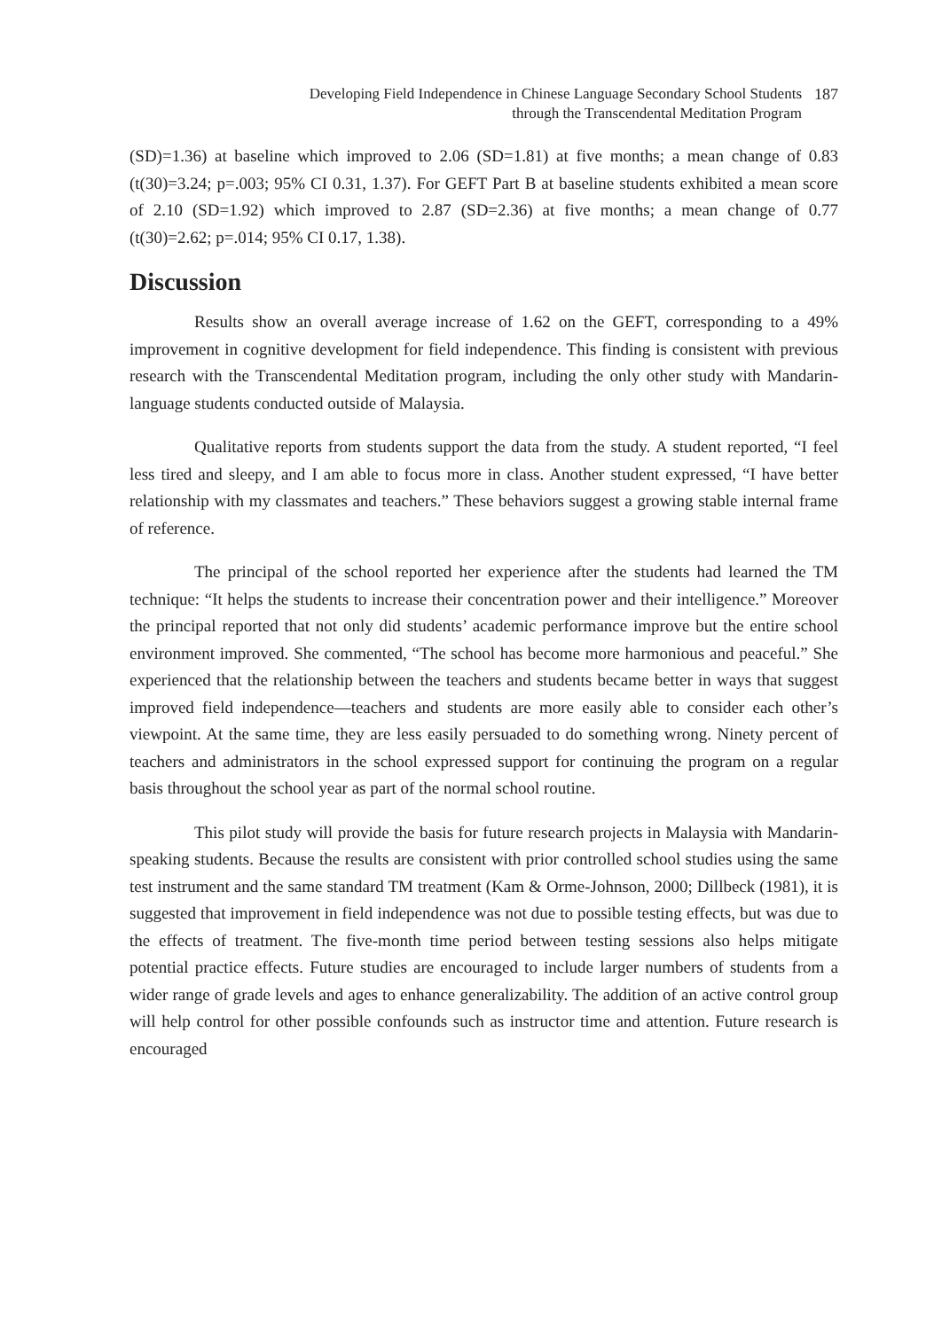Developing Field Independence in Chinese Language Secondary School Students
through the Transcendental Meditation Program
187
(SD)=1.36) at baseline which improved to 2.06 (SD=1.81) at five months; a mean change of 0.83 (t(30)=3.24; p=.003; 95% CI 0.31, 1.37). For GEFT Part B at baseline students exhibited a mean score of 2.10 (SD=1.92) which improved to 2.87 (SD=2.36) at five months; a mean change of 0.77 (t(30)=2.62; p=.014; 95% CI 0.17, 1.38).
Discussion
Results show an overall average increase of 1.62 on the GEFT, corresponding to a 49% improvement in cognitive development for field independence. This finding is consistent with previous research with the Transcendental Meditation program, including the only other study with Mandarin-language students conducted outside of Malaysia.
Qualitative reports from students support the data from the study. A student reported, “I feel less tired and sleepy, and I am able to focus more in class. Another student expressed, “I have better relationship with my classmates and teachers.” These behaviors suggest a growing stable internal frame of reference.
The principal of the school reported her experience after the students had learned the TM technique: “It helps the students to increase their concentration power and their intelligence.” Moreover the principal reported that not only did students’ academic performance improve but the entire school environment improved. She commented, “The school has become more harmonious and peaceful.” She experienced that the relationship between the teachers and students became better in ways that suggest improved field independence—teachers and students are more easily able to consider each other’s viewpoint. At the same time, they are less easily persuaded to do something wrong. Ninety percent of teachers and administrators in the school expressed support for continuing the program on a regular basis throughout the school year as part of the normal school routine.
This pilot study will provide the basis for future research projects in Malaysia with Mandarin-speaking students. Because the results are consistent with prior controlled school studies using the same test instrument and the same standard TM treatment (Kam & Orme-Johnson, 2000; Dillbeck (1981), it is suggested that improvement in field independence was not due to possible testing effects, but was due to the effects of treatment. The five-month time period between testing sessions also helps mitigate potential practice effects. Future studies are encouraged to include larger numbers of students from a wider range of grade levels and ages to enhance generalizability. The addition of an active control group will help control for other possible confounds such as instructor time and attention. Future research is encouraged